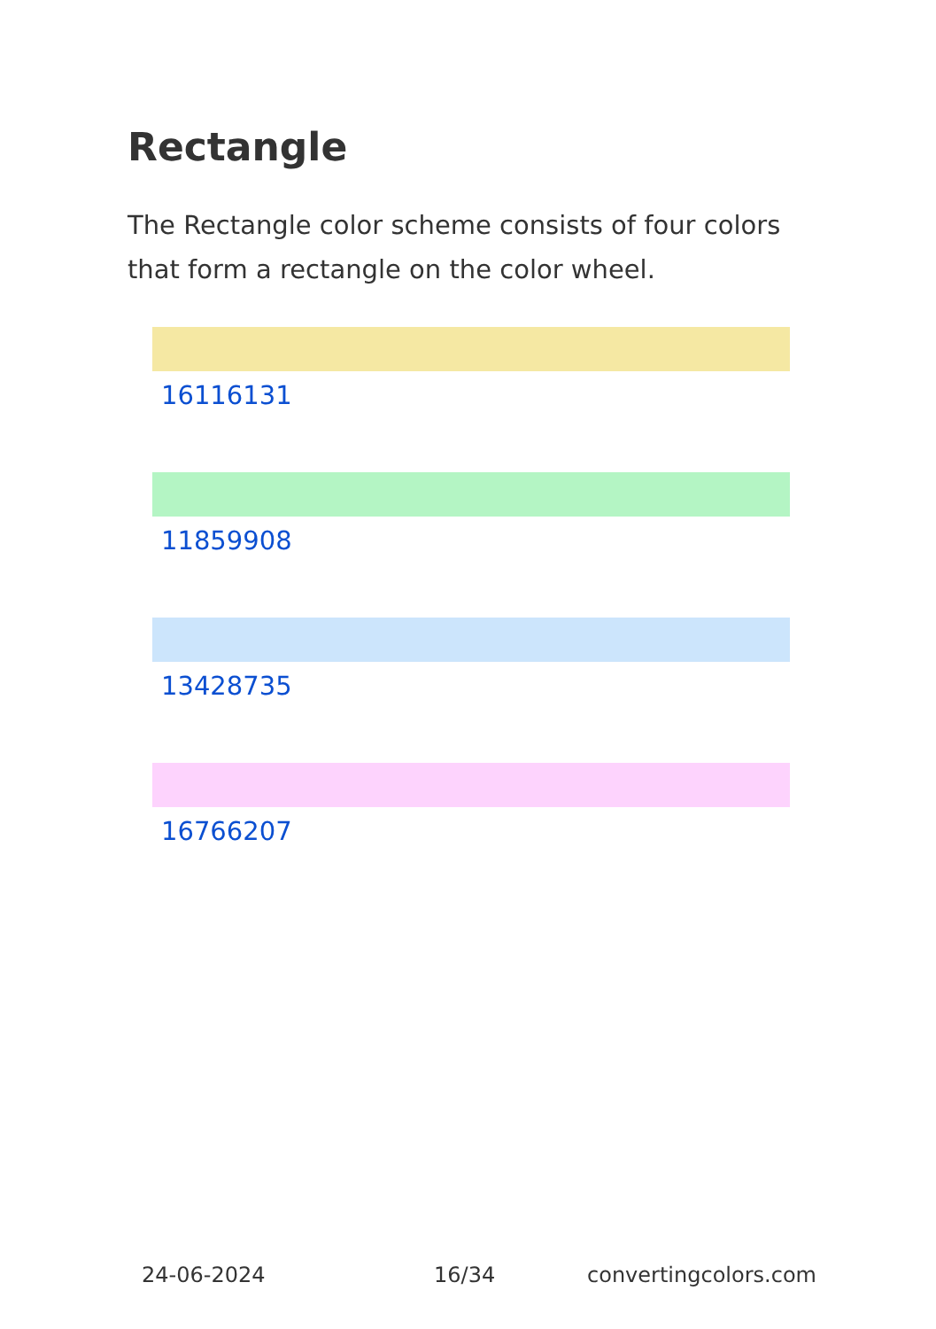Rectangle
The Rectangle color scheme consists of four colors that form a rectangle on the color wheel.
16116131
11859908
13428735
16766207
24-06-2024 16/34 convertingcolors.com